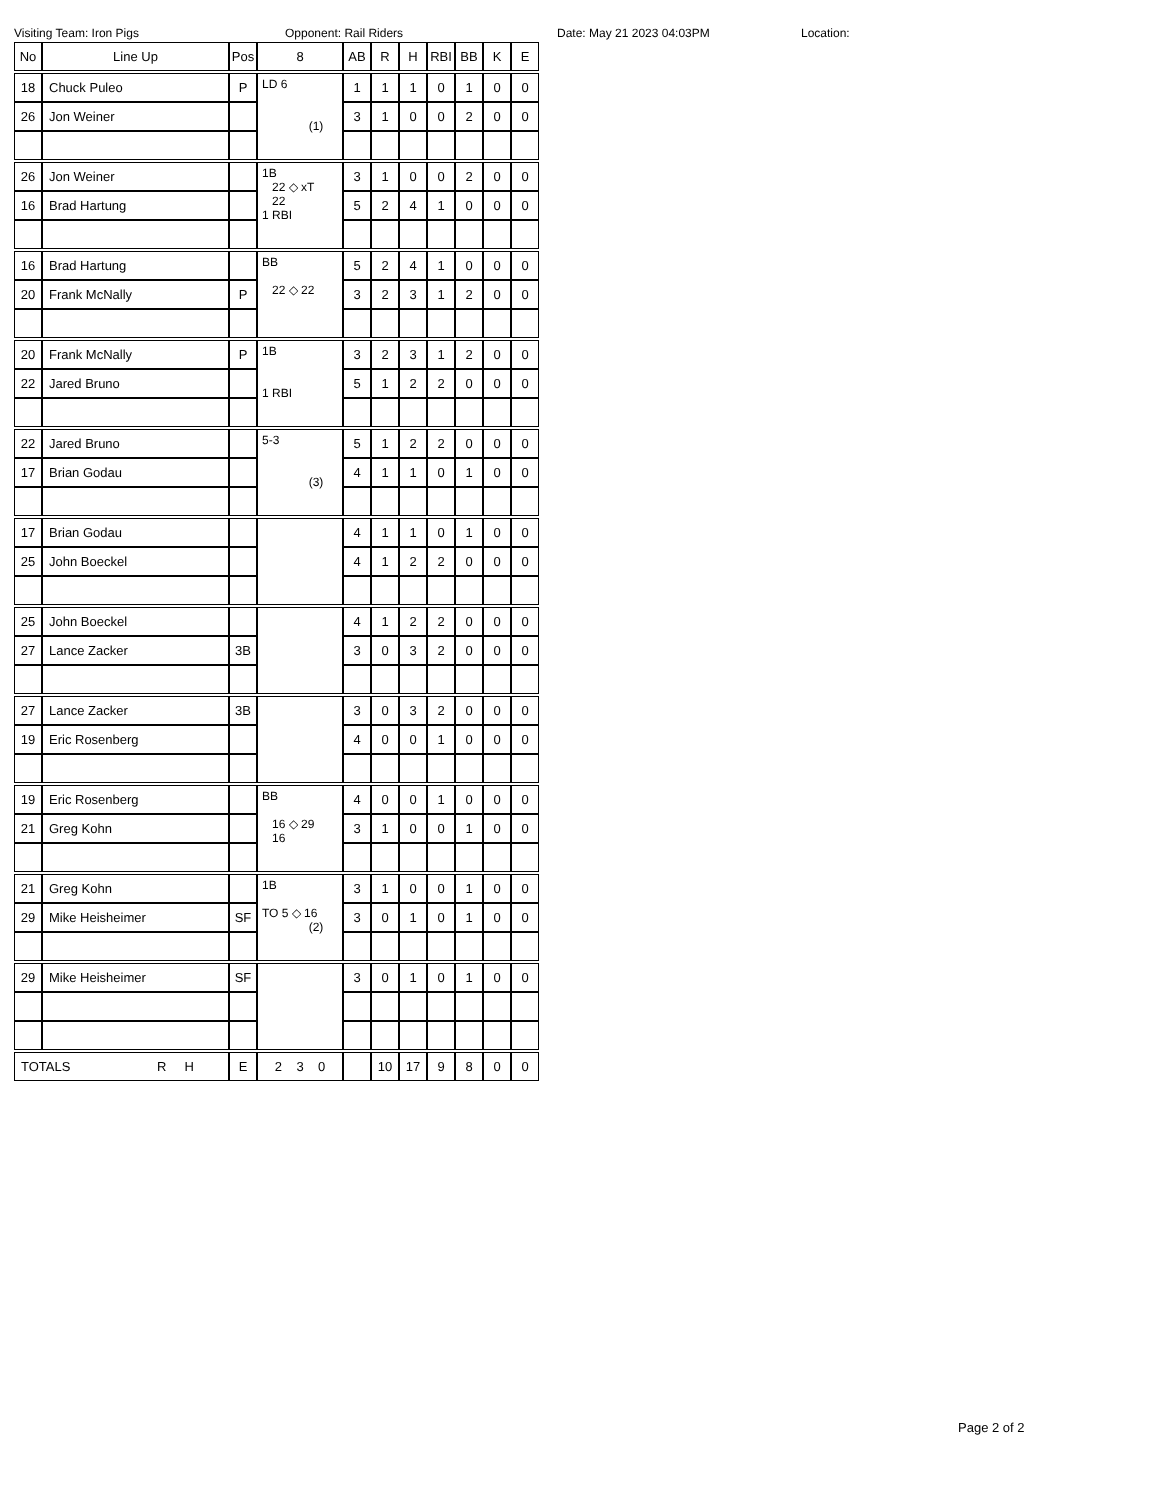Visiting Team: Iron Pigs Opponent: Rail Riders Date: May 21 2023 04:03PM Location:
| No | Line Up | Pos | 8 | AB | R | H | RBI | BB | K | E |
| --- | --- | --- | --- | --- | --- | --- | --- | --- | --- | --- |
| 18 | Chuck Puleo | P | LD 6 (1) | 1 | 1 | 1 | 0 | 1 | 0 | 0 |
| 26 | Jon Weiner | | | 3 | 1 | 0 | 0 | 2 | 0 | 0 |
| 26 | Jon Weiner | | 1B 22 ◇ xT 22 1 RBI | 3 | 1 | 0 | 0 | 2 | 0 | 0 |
| 16 | Brad Hartung | | | 5 | 2 | 4 | 1 | 0 | 0 | 0 |
| 16 | Brad Hartung | | BB 22 ◇ 22 | 5 | 2 | 4 | 1 | 0 | 0 | 0 |
| 20 | Frank McNally | P | | 3 | 2 | 3 | 1 | 2 | 0 | 0 |
| 20 | Frank McNally | P | 1B 1 RBI | 3 | 2 | 3 | 1 | 2 | 0 | 0 |
| 22 | Jared Bruno | | | 5 | 1 | 2 | 2 | 0 | 0 | 0 |
| 22 | Jared Bruno | | 5-3 (3) | 5 | 1 | 2 | 2 | 0 | 0 | 0 |
| 17 | Brian Godau | | | 4 | 1 | 1 | 0 | 1 | 0 | 0 |
| 17 | Brian Godau | | | 4 | 1 | 1 | 0 | 1 | 0 | 0 |
| 25 | John Boeckel | | | 4 | 1 | 2 | 2 | 0 | 0 | 0 |
| 25 | John Boeckel | | | 4 | 1 | 2 | 2 | 0 | 0 | 0 |
| 27 | Lance Zacker | 3B | | 3 | 0 | 3 | 2 | 0 | 0 | 0 |
| 27 | Lance Zacker | 3B | | 3 | 0 | 3 | 2 | 0 | 0 | 0 |
| 19 | Eric Rosenberg | | | 4 | 0 | 0 | 1 | 0 | 0 | 0 |
| 19 | Eric Rosenberg | | BB 16 ◇ 29 16 | 4 | 0 | 0 | 1 | 0 | 0 | 0 |
| 21 | Greg Kohn | | | 3 | 1 | 0 | 0 | 1 | 0 | 0 |
| 21 | Greg Kohn | | 1B TO 5 ◇ 16 (2) | 3 | 1 | 0 | 0 | 1 | 0 | 0 |
| 29 | Mike Heisheimer | SF | | 3 | 0 | 1 | 0 | 1 | 0 | 0 |
| 29 | Mike Heisheimer | SF | | 3 | 0 | 1 | 0 | 1 | 0 | 0 |
| TOTALS R H | | E | 2 3 0 | | 10 | 17 | 9 | 8 | 0 | 0 |
Page 2 of 2